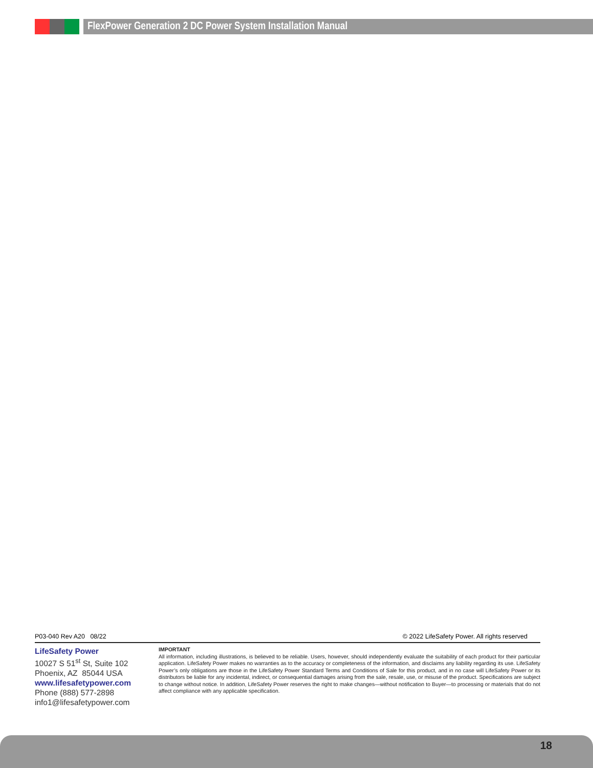FlexPower Generation 2 DC Power System Installation Manual
P03-040 Rev A20 08/22 © 2022 LifeSafety Power. All rights reserved
LifeSafety Power
10027 S 51<sup>st</sup> St, Suite 102
Phoenix, AZ 85044 USA
www.lifesafetypower.com
Phone (888) 577-2898
info1@lifesafetypower.com
IMPORTANT
All information, including illustrations, is believed to be reliable. Users, however, should independently evaluate the suitability of each product for their particular application. LifeSafety Power makes no warranties as to the accuracy or completeness of the information, and disclaims any liability regarding its use. LifeSafety Power’s only obligations are those in the LifeSafety Power Standard Terms and Conditions of Sale for this product, and in no case will LifeSafety Power or its distributors be liable for any incidental, indirect, or consequential damages arising from the sale, resale, use, or misuse of the product. Specifications are subject to change without notice. In addition, LifeSafety Power reserves the right to make changes—without notification to Buyer—to processing or materials that do not affect compliance with any applicable specification.
18